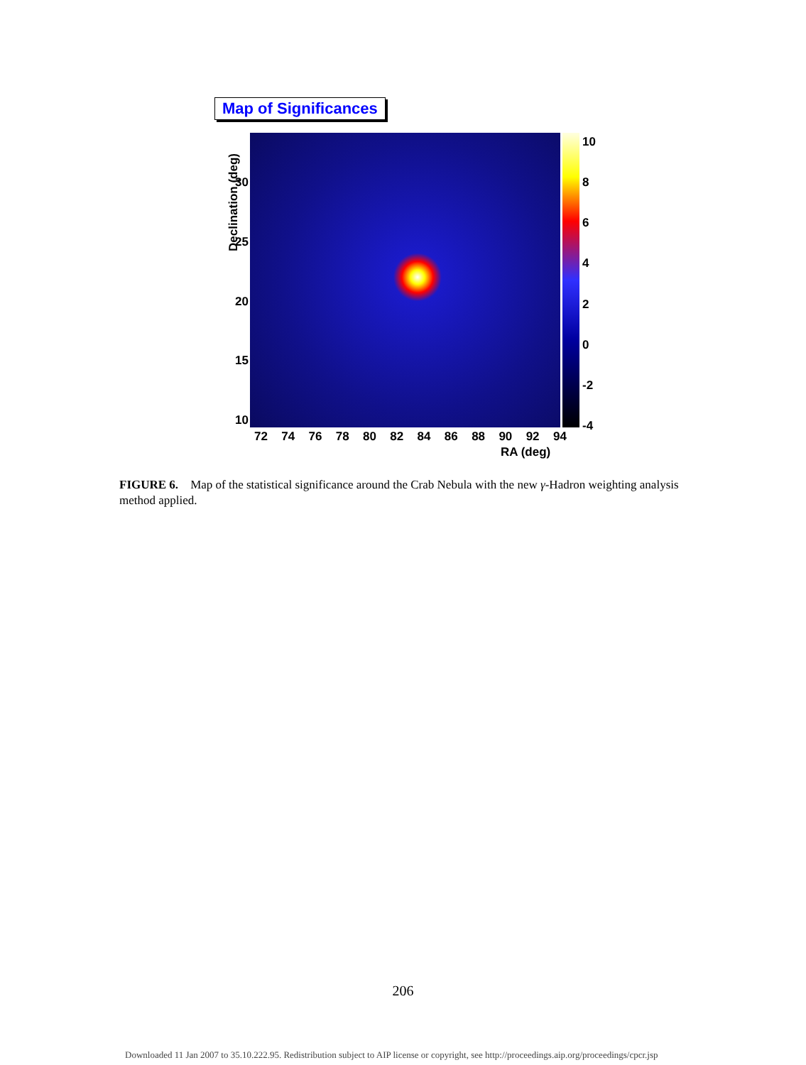Map of Significances
Declination (deg)
30
25
20
15
10
10
86420
-2
-4
72 74 76 78 80 82 84 86 88 90 92 94
RA (deg)
FIGURE 6. Map of the statistical significance around the Crab Nebula with the new γ-Hadron weighting analysis method applied.
206
Downloaded 11 Jan 2007 to 35.10.222.95. Redistribution subject to AIP license or copyright, see http://proceedings.aip.org/proceedings/cpcr.jsp